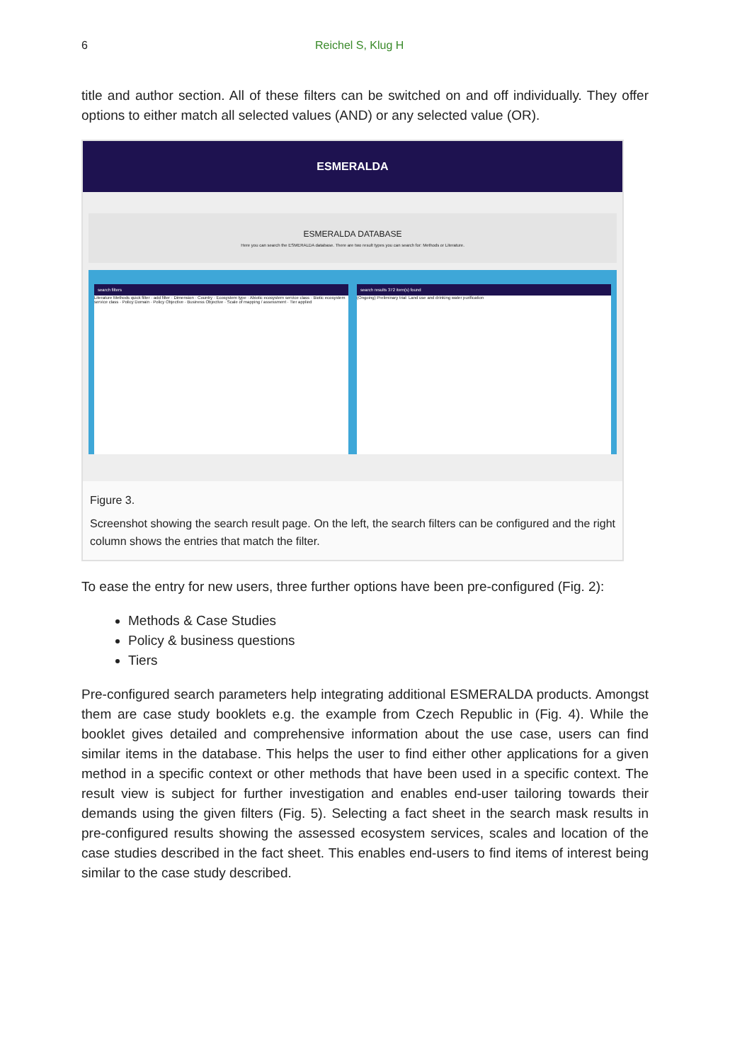6 Reichel S, Klug H
title and author section. All of these filters can be switched on and off individually. They offer options to either match all selected values (AND) or any selected value (OR).
ESMERALDA
ESMERALDA DATABASE
Here you can search the ESMERALDA database. There are two result types you can search for: Methods or Literature.
search filters
Literature Methods quick filter · add filter · Dimension · Country · Ecosystem type · Abiotic ecosystem service class · Biotic ecosystem service class · Policy Domain · Policy Objective · Business Objective · Scale of mapping / assessment · Tier applied
search results 372 item(s) found
(Ongoing) Preliminary trial: Land use and drinking water purification
Figure 3.
Screenshot showing the search result page. On the left, the search filters can be configured and the right column shows the entries that match the filter.
To ease the entry for new users, three further options have been pre-configured (Fig. 2):
Methods & Case Studies
Policy & business questions
Tiers
Pre-configured search parameters help integrating additional ESMERALDA products. Amongst them are case study booklets e.g. the example from Czech Republic in (Fig. 4). While the booklet gives detailed and comprehensive information about the use case, users can find similar items in the database. This helps the user to find either other applications for a given method in a specific context or other methods that have been used in a specific context. The result view is subject for further investigation and enables end-user tailoring towards their demands using the given filters (Fig. 5). Selecting a fact sheet in the search mask results in pre-configured results showing the assessed ecosystem services, scales and location of the case studies described in the fact sheet. This enables end-users to find items of interest being similar to the case study described.